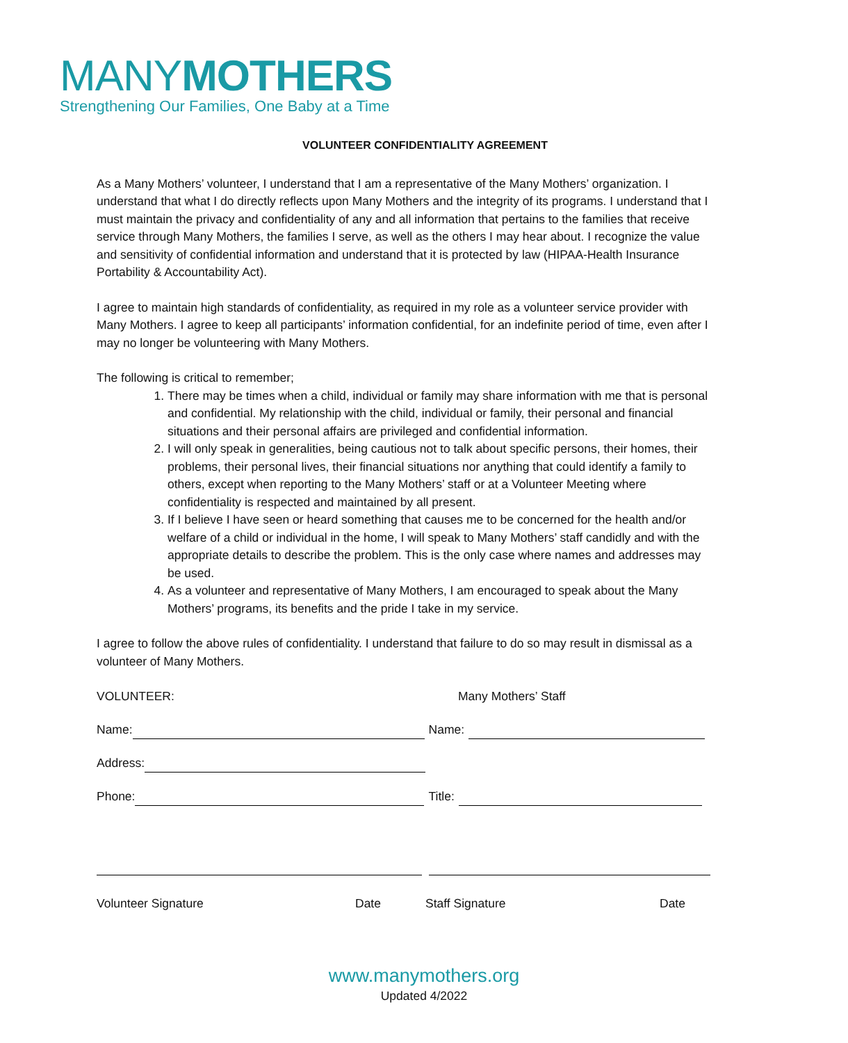MANYMOTHERS
Strengthening Our Families, One Baby at a Time
VOLUNTEER CONFIDENTIALITY AGREEMENT
As a Many Mothers’ volunteer, I understand that I am a representative of the Many Mothers’ organization. I understand that what I do directly reflects upon Many Mothers and the integrity of its programs. I understand that I must maintain the privacy and confidentiality of any and all information that pertains to the families that receive service through Many Mothers, the families I serve, as well as the others I may hear about. I recognize the value and sensitivity of confidential information and understand that it is protected by law (HIPAA-Health Insurance Portability & Accountability Act).
I agree to maintain high standards of confidentiality, as required in my role as a volunteer service provider with Many Mothers. I agree to keep all participants’ information confidential, for an indefinite period of time, even after I may no longer be volunteering with Many Mothers.
The following is critical to remember;
1. There may be times when a child, individual or family may share information with me that is personal and confidential. My relationship with the child, individual or family, their personal and financial situations and their personal affairs are privileged and confidential information.
2. I will only speak in generalities, being cautious not to talk about specific persons, their homes, their problems, their personal lives, their financial situations nor anything that could identify a family to others, except when reporting to the Many Mothers’ staff or at a Volunteer Meeting where confidentiality is respected and maintained by all present.
3. If I believe I have seen or heard something that causes me to be concerned for the health and/or welfare of a child or individual in the home, I will speak to Many Mothers’ staff candidly and with the appropriate details to describe the problem. This is the only case where names and addresses may be used.
4. As a volunteer and representative of Many Mothers, I am encouraged to speak about the Many Mothers’ programs, its benefits and the pride I take in my service.
I agree to follow the above rules of confidentiality. I understand that failure to do so may result in dismissal as a volunteer of Many Mothers.
VOLUNTEER: Many Mothers’ Staff
Name: Name:
Address:
Phone: Title:
Volunteer Signature Date Staff Signature Date
www.manymothers.org
Updated 4/2022